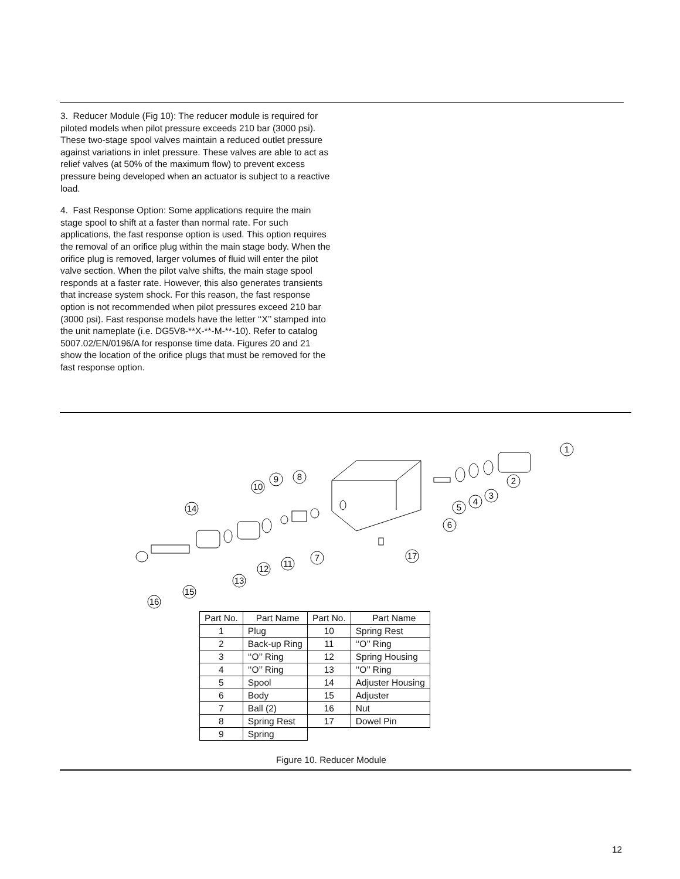3. Reducer Module (Fig 10): The reducer module is required for piloted models when pilot pressure exceeds 210 bar (3000 psi). These two-stage spool valves maintain a reduced outlet pressure against variations in inlet pressure. These valves are able to act as relief valves (at 50% of the maximum flow) to prevent excess pressure being developed when an actuator is subject to a reactive load.
4. Fast Response Option: Some applications require the main stage spool to shift at a faster than normal rate. For such applications, the fast response option is used. This option requires the removal of an orifice plug within the main stage body. When the orifice plug is removed, larger volumes of fluid will enter the pilot valve section. When the pilot valve shifts, the main stage spool responds at a faster rate. However, this also generates transients that increase system shock. For this reason, the fast response option is not recommended when pilot pressures exceed 210 bar (3000 psi). Fast response models have the letter ‘‘X’’ stamped into the unit nameplate (i.e. DG5V8-**X-**-M-**-10). Refer to catalog 5007.02/EN/0196/A for response time data. Figures 20 and 21 show the location of the orifice plugs that must be removed for the fast response option.
1
2
3
4
5
6
17
7
8
9
10
14
11
12
13
15
16
| Part No. | Part Name | Part No. | Part Name |
| --- | --- | --- | --- |
| 1 | Plug | 10 | Spring Rest |
| 2 | Back-up Ring | 11 | ‘‘O’’ Ring |
| 3 | ‘‘O’’ Ring | 12 | Spring Housing |
| 4 | ‘‘O’’ Ring | 13 | ‘‘O’’ Ring |
| 5 | Spool | 14 | Adjuster Housing |
| 6 | Body | 15 | Adjuster |
| 7 | Ball (2) | 16 | Nut |
| 8 | Spring Rest | 17 | Dowel Pin |
| 9 | Spring | | |
Figure 10. Reducer Module
12